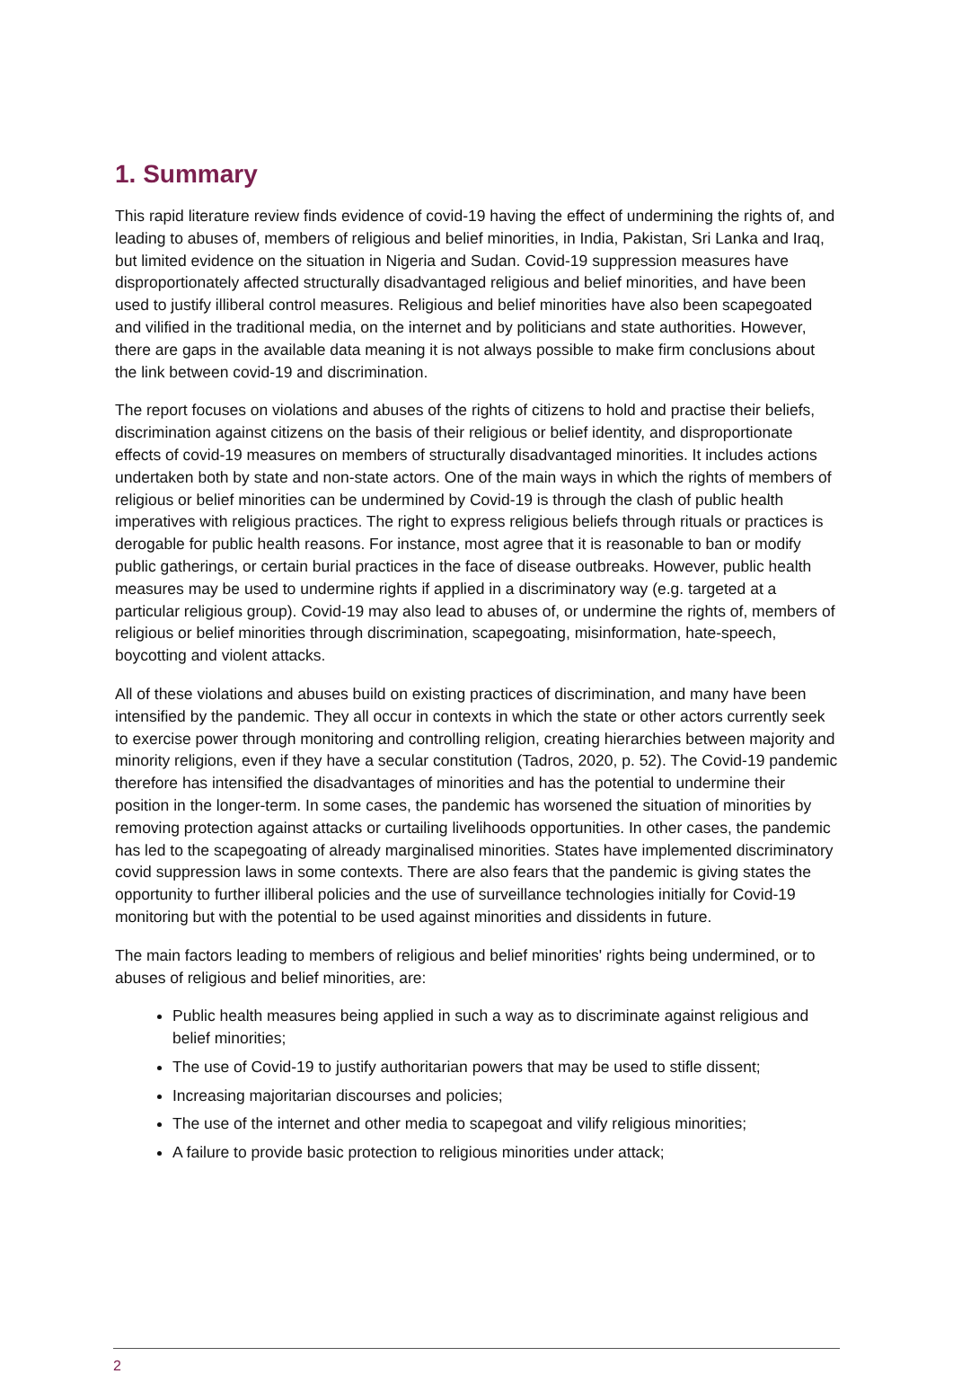1. Summary
This rapid literature review finds evidence of covid-19 having the effect of undermining the rights of, and leading to abuses of, members of religious and belief minorities, in India, Pakistan, Sri Lanka and Iraq, but limited evidence on the situation in Nigeria and Sudan. Covid-19 suppression measures have disproportionately affected structurally disadvantaged religious and belief minorities, and have been used to justify illiberal control measures. Religious and belief minorities have also been scapegoated and vilified in the traditional media, on the internet and by politicians and state authorities. However, there are gaps in the available data meaning it is not always possible to make firm conclusions about the link between covid-19 and discrimination.
The report focuses on violations and abuses of the rights of citizens to hold and practise their beliefs, discrimination against citizens on the basis of their religious or belief identity, and disproportionate effects of covid-19 measures on members of structurally disadvantaged minorities. It includes actions undertaken both by state and non-state actors. One of the main ways in which the rights of members of religious or belief minorities can be undermined by Covid-19 is through the clash of public health imperatives with religious practices. The right to express religious beliefs through rituals or practices is derogable for public health reasons. For instance, most agree that it is reasonable to ban or modify public gatherings, or certain burial practices in the face of disease outbreaks. However, public health measures may be used to undermine rights if applied in a discriminatory way (e.g. targeted at a particular religious group). Covid-19 may also lead to abuses of, or undermine the rights of, members of religious or belief minorities through discrimination, scapegoating, misinformation, hate-speech, boycotting and violent attacks.
All of these violations and abuses build on existing practices of discrimination, and many have been intensified by the pandemic. They all occur in contexts in which the state or other actors currently seek to exercise power through monitoring and controlling religion, creating hierarchies between majority and minority religions, even if they have a secular constitution (Tadros, 2020, p. 52). The Covid-19 pandemic therefore has intensified the disadvantages of minorities and has the potential to undermine their position in the longer-term. In some cases, the pandemic has worsened the situation of minorities by removing protection against attacks or curtailing livelihoods opportunities. In other cases, the pandemic has led to the scapegoating of already marginalised minorities. States have implemented discriminatory covid suppression laws in some contexts. There are also fears that the pandemic is giving states the opportunity to further illiberal policies and the use of surveillance technologies initially for Covid-19 monitoring but with the potential to be used against minorities and dissidents in future.
The main factors leading to members of religious and belief minorities' rights being undermined, or to abuses of religious and belief minorities, are:
Public health measures being applied in such a way as to discriminate against religious and belief minorities;
The use of Covid-19 to justify authoritarian powers that may be used to stifle dissent;
Increasing majoritarian discourses and policies;
The use of the internet and other media to scapegoat and vilify religious minorities;
A failure to provide basic protection to religious minorities under attack;
2